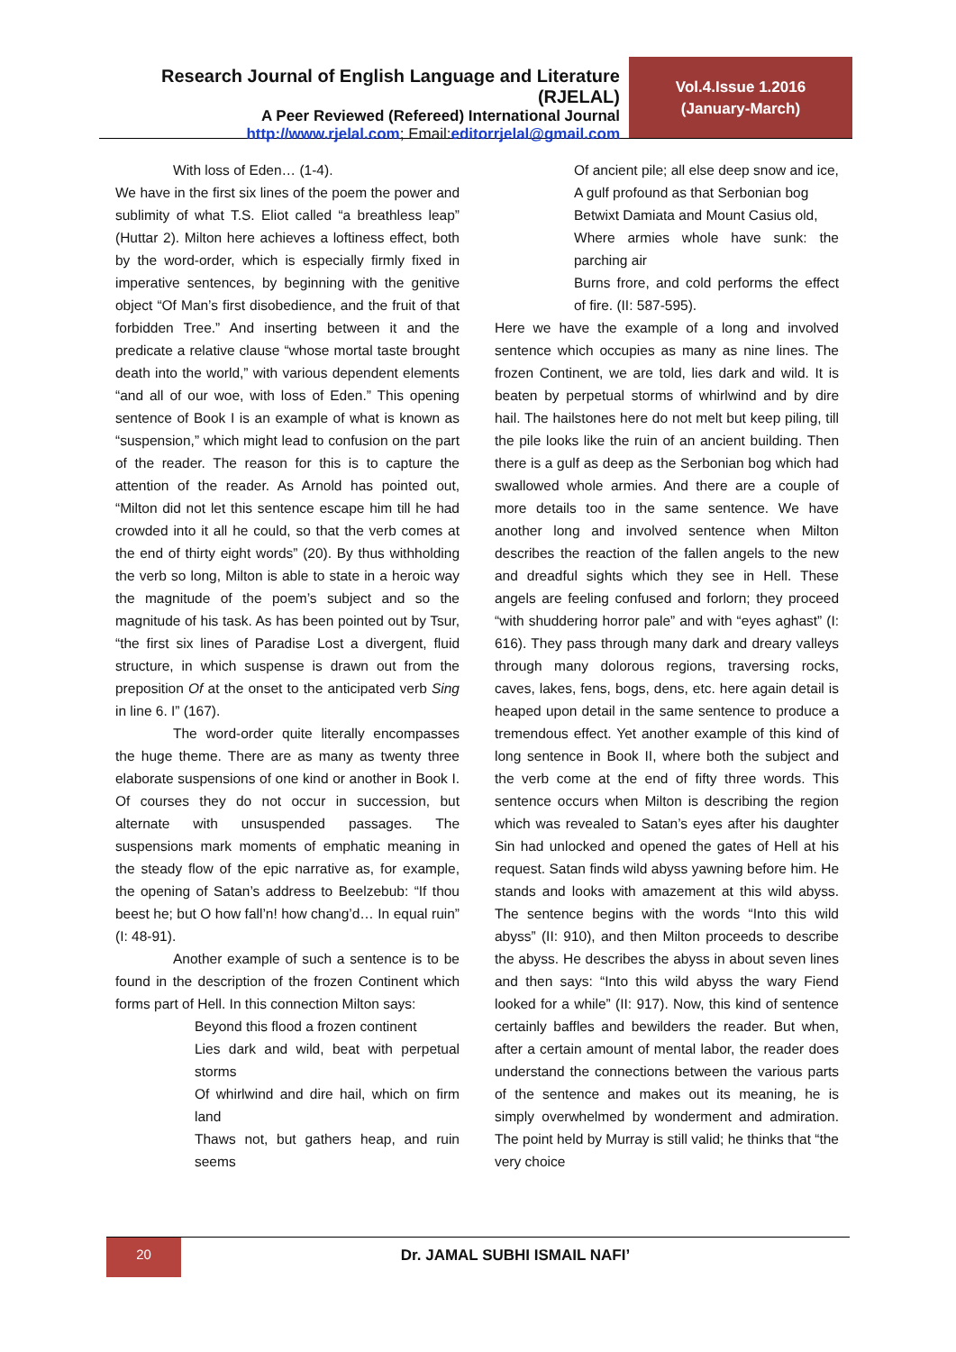Research Journal of English Language and Literature (RJELAL)
A Peer Reviewed (Refereed) International Journal
http://www.rjelal.com; Email:editorrjelal@gmail.com
Vol.4.Issue 1.2016
(January-March)
With loss of Eden… (1-4).
We have in the first six lines of the poem the power and sublimity of what T.S. Eliot called “a breathless leap” (Huttar 2). Milton here achieves a loftiness effect, both by the word-order, which is especially firmly fixed in imperative sentences, by beginning with the genitive object “Of Man’s first disobedience, and the fruit of that forbidden Tree.” And inserting between it and the predicate a relative clause “whose mortal taste brought death into the world,” with various dependent elements “and all of our woe, with loss of Eden.” This opening sentence of Book I is an example of what is known as “suspension,” which might lead to confusion on the part of the reader. The reason for this is to capture the attention of the reader. As Arnold has pointed out, “Milton did not let this sentence escape him till he had crowded into it all he could, so that the verb comes at the end of thirty eight words” (20). By thus withholding the verb so long, Milton is able to state in a heroic way the magnitude of the poem’s subject and so the magnitude of his task. As has been pointed out by Tsur, “the first six lines of Paradise Lost a divergent, fluid structure, in which suspense is drawn out from the preposition Of at the onset to the anticipated verb Sing in line 6. I” (167).
The word-order quite literally encompasses the huge theme. There are as many as twenty three elaborate suspensions of one kind or another in Book I. Of courses they do not occur in succession, but alternate with unsuspended passages. The suspensions mark moments of emphatic meaning in the steady flow of the epic narrative as, for example, the opening of Satan’s address to Beelzebub: “If thou beest he; but O how fall’n! how chang’d… In equal ruin” (I: 48-91).
Another example of such a sentence is to be found in the description of the frozen Continent which forms part of Hell. In this connection Milton says:
Beyond this flood a frozen continent
Lies dark and wild, beat with perpetual storms
Of whirlwind and dire hail, which on firm land
Thaws not, but gathers heap, and ruin seems
Of ancient pile; all else deep snow and ice,
A gulf profound as that Serbonian bog
Betwixt Damiata and Mount Casius old,
Where armies whole have sunk: the parching air
Burns frore, and cold performs the effect of fire. (II: 587-595).
Here we have the example of a long and involved sentence which occupies as many as nine lines. The frozen Continent, we are told, lies dark and wild. It is beaten by perpetual storms of whirlwind and by dire hail. The hailstones here do not melt but keep piling, till the pile looks like the ruin of an ancient building. Then there is a gulf as deep as the Serbonian bog which had swallowed whole armies. And there are a couple of more details too in the same sentence. We have another long and involved sentence when Milton describes the reaction of the fallen angels to the new and dreadful sights which they see in Hell. These angels are feeling confused and forlorn; they proceed “with shuddering horror pale” and with “eyes aghast” (I: 616). They pass through many dark and dreary valleys through many dolorous regions, traversing rocks, caves, lakes, fens, bogs, dens, etc. here again detail is heaped upon detail in the same sentence to produce a tremendous effect. Yet another example of this kind of long sentence in Book II, where both the subject and the verb come at the end of fifty three words. This sentence occurs when Milton is describing the region which was revealed to Satan’s eyes after his daughter Sin had unlocked and opened the gates of Hell at his request. Satan finds wild abyss yawning before him. He stands and looks with amazement at this wild abyss. The sentence begins with the words “Into this wild abyss” (II: 910), and then Milton proceeds to describe the abyss. He describes the abyss in about seven lines and then says: “Into this wild abyss the wary Fiend looked for a while” (II: 917). Now, this kind of sentence certainly baffles and bewilders the reader. But when, after a certain amount of mental labor, the reader does understand the connections between the various parts of the sentence and makes out its meaning, he is simply overwhelmed by wonderment and admiration. The point held by Murray is still valid; he thinks that “the very choice
20 Dr. JAMAL SUBHI ISMAIL NAFI’